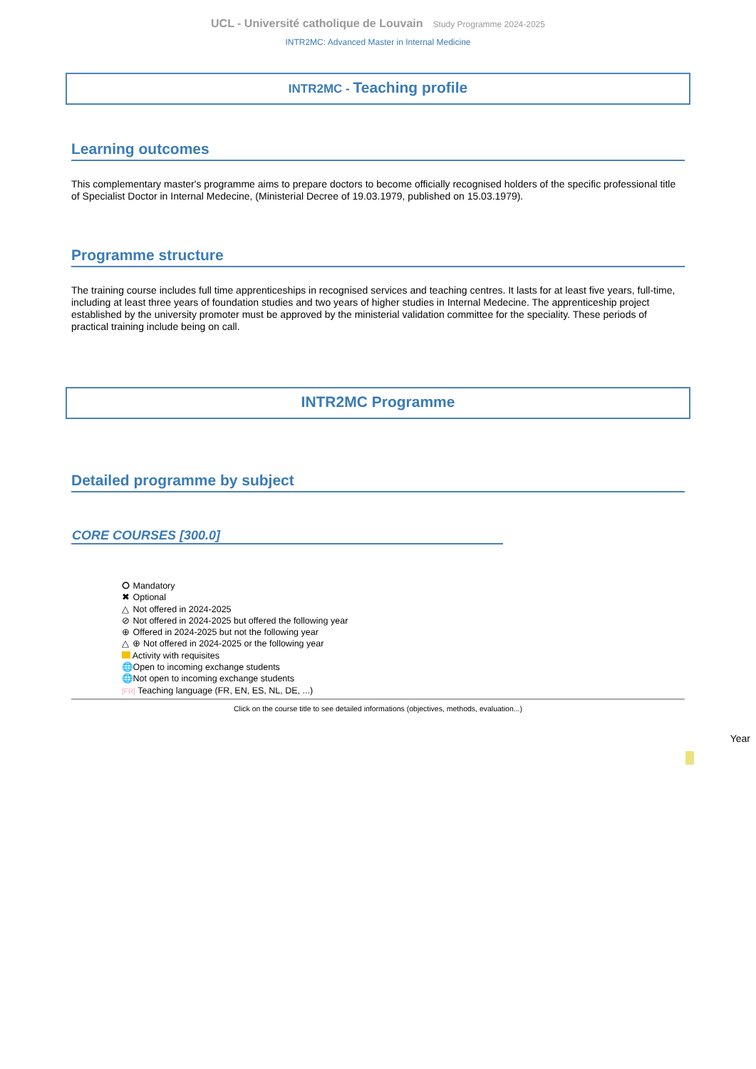UCL - Université catholique de Louvain Study Programme 2024-2025
INTR2MC: Advanced Master in Internal Medicine
INTR2MC - Teaching profile
Learning outcomes
This complementary master's programme aims to prepare doctors to become officially recognised holders of the specific professional title of Specialist Doctor in Internal Medecine, (Ministerial Decree of 19.03.1979, published on 15.03.1979).
Programme structure
The training course includes full time apprenticeships in recognised services and teaching centres. It lasts for at least five years, full-time, including at least three years of foundation studies and two years of higher studies in Internal Medecine. The apprenticeship project established by the university promoter must be approved by the ministerial validation committee for the speciality. These periods of practical training include being on call.
INTR2MC Programme
Detailed programme by subject
CORE COURSES [300.0]
⭘ Mandatory
✖ Optional
△ Not offered in 2024-2025
⊘ Not offered in 2024-2025 but offered the following year
⊕ Offered in 2024-2025 but not the following year
△ ⊕ Not offered in 2024-2025 or the following year
Activity with requisites
🌐 Open to incoming exchange students
🌐 Not open to incoming exchange students
[FR] Teaching language (FR, EN, ES, NL, DE, ...)
Click on the course title to see detailed informations (objectives, methods, evaluation...)
Year